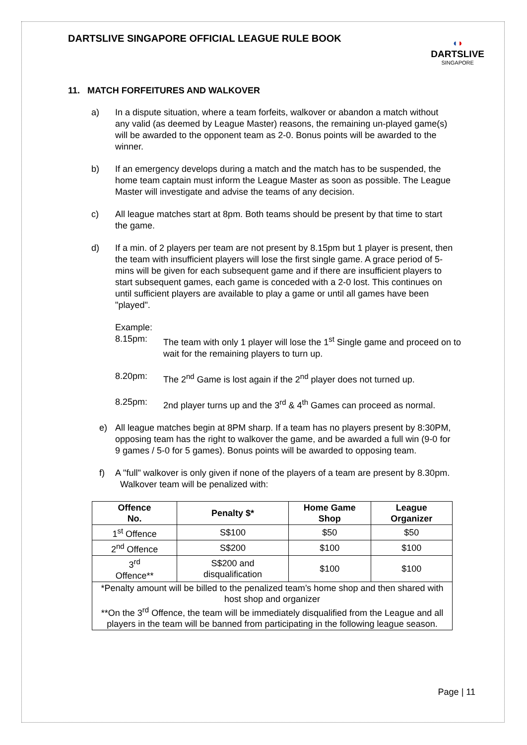DARTSLIVE SINGAPORE OFFICIAL LEAGUE RULE BOOK
◖◗
DARTSLIVE
SINGAPORE
11. MATCH FORFEITURES AND WALKOVER
a) In a dispute situation, where a team forfeits, walkover or abandon a match without any valid (as deemed by League Master) reasons, the remaining un-played game(s) will be awarded to the opponent team as 2-0. Bonus points will be awarded to the winner.
b) If an emergency develops during a match and the match has to be suspended, the home team captain must inform the League Master as soon as possible. The League Master will investigate and advise the teams of any decision.
c) All league matches start at 8pm. Both teams should be present by that time to start the game.
d) If a min. of 2 players per team are not present by 8.15pm but 1 player is present, then the team with insufficient players will lose the first single game. A grace period of 5-mins will be given for each subsequent game and if there are insufficient players to start subsequent games, each game is conceded with a 2-0 lost. This continues on until sufficient players are available to play a game or until all games have been "played".
Example:
8.15pm: The team with only 1 player will lose the 1<sup>st</sup> Single game and proceed on to wait for the remaining players to turn up.
8.20pm: The 2<sup>nd</sup> Game is lost again if the 2<sup>nd</sup> player does not turned up.
8.25pm: 2nd player turns up and the 3<sup>rd</sup> & 4<sup>th</sup> Games can proceed as normal.
e) All league matches begin at 8PM sharp. If a team has no players present by 8:30PM, opposing team has the right to walkover the game, and be awarded a full win (9-0 for 9 games / 5-0 for 5 games). Bonus points will be awarded to opposing team.
f) A "full" walkover is only given if none of the players of a team are present by 8.30pm. Walkover team will be penalized with:
| Offence No. | Penalty $* | Home Game Shop | League Organizer |
| --- | --- | --- | --- |
| 1<sup>st</sup> Offence | S$100 | $50 | $50 |
| 2<sup>nd</sup> Offence | S$200 | $100 | $100 |
| 3<sup>rd</sup> Offence** | S$200 and disqualification | $100 | $100 |
| *Penalty amount will be billed to the penalized team’s home shop and then shared with host shop and organizer **On the 3<sup>rd</sup> Offence, the team will be immediately disqualified from the League and all players in the team will be banned from participating in the following league season. | | | |
Page | 11